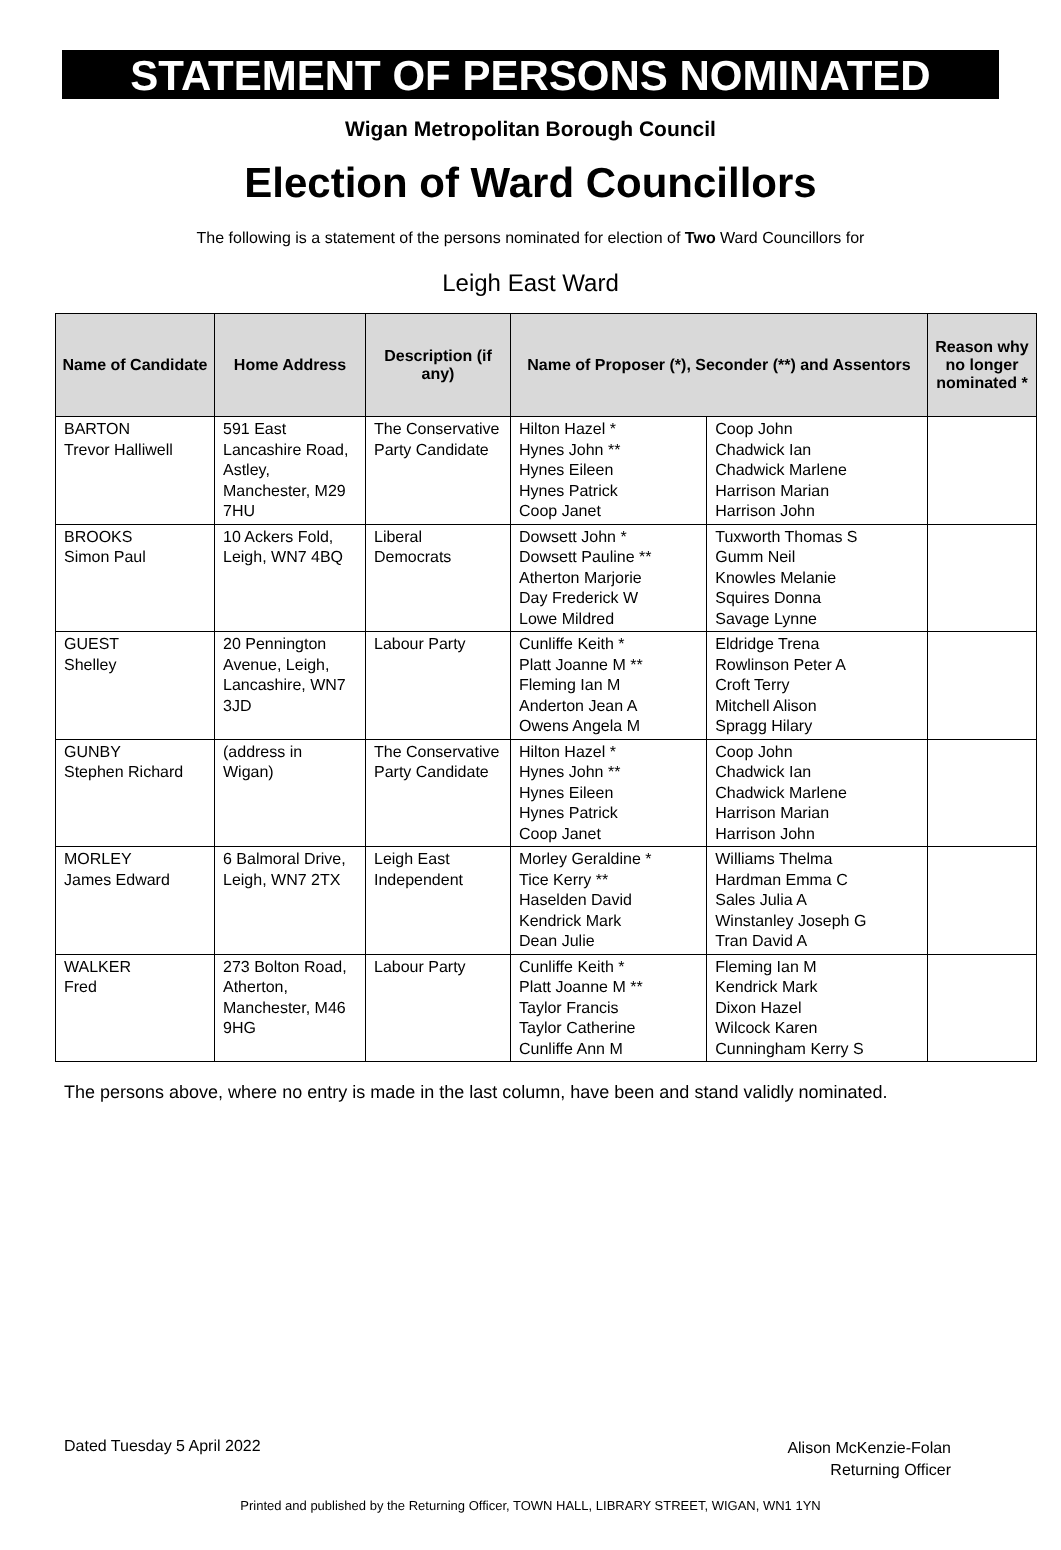STATEMENT OF PERSONS NOMINATED
Wigan Metropolitan Borough Council
Election of Ward Councillors
The following is a statement of the persons nominated for election of Two Ward Councillors for
Leigh East Ward
| Name of Candidate | Home Address | Description (if any) | Name of Proposer (*), Seconder (**) and Assentors | | Reason why no longer nominated * |
| --- | --- | --- | --- | --- | --- |
| BARTON Trevor Halliwell | 591 East Lancashire Road, Astley, Manchester, M29 7HU | The Conservative Party Candidate | Hilton Hazel * Hynes John ** Hynes Eileen Hynes Patrick Coop Janet | Coop John Chadwick Ian Chadwick Marlene Harrison Marian Harrison John | |
| BROOKS Simon Paul | 10 Ackers Fold, Leigh, WN7 4BQ | Liberal Democrats | Dowsett John * Dowsett Pauline ** Atherton Marjorie Day Frederick W Lowe Mildred | Tuxworth Thomas S Gumm Neil Knowles Melanie Squires Donna Savage Lynne | |
| GUEST Shelley | 20 Pennington Avenue, Leigh, Lancashire, WN7 3JD | Labour Party | Cunliffe Keith * Platt Joanne M ** Fleming Ian M Anderton Jean A Owens Angela M | Eldridge Trena Rowlinson Peter A Croft Terry Mitchell Alison Spragg Hilary | |
| GUNBY Stephen Richard | (address in Wigan) | The Conservative Party Candidate | Hilton Hazel * Hynes John ** Hynes Eileen Hynes Patrick Coop Janet | Coop John Chadwick Ian Chadwick Marlene Harrison Marian Harrison John | |
| MORLEY James Edward | 6 Balmoral Drive, Leigh, WN7 2TX | Leigh East Independent | Morley Geraldine * Tice Kerry ** Haselden David Kendrick Mark Dean Julie | Williams Thelma Hardman Emma C Sales Julia A Winstanley Joseph G Tran David A | |
| WALKER Fred | 273 Bolton Road, Atherton, Manchester, M46 9HG | Labour Party | Cunliffe Keith * Platt Joanne M ** Taylor Francis Taylor Catherine Cunliffe Ann M | Fleming Ian M Kendrick Mark Dixon Hazel Wilcock Karen Cunningham Kerry S | |
The persons above, where no entry is made in the last column, have been and stand validly nominated.
Dated Tuesday 5 April 2022
Alison McKenzie-Folan
Returning Officer
Printed and published by the Returning Officer, TOWN HALL, LIBRARY STREET, WIGAN, WN1 1YN